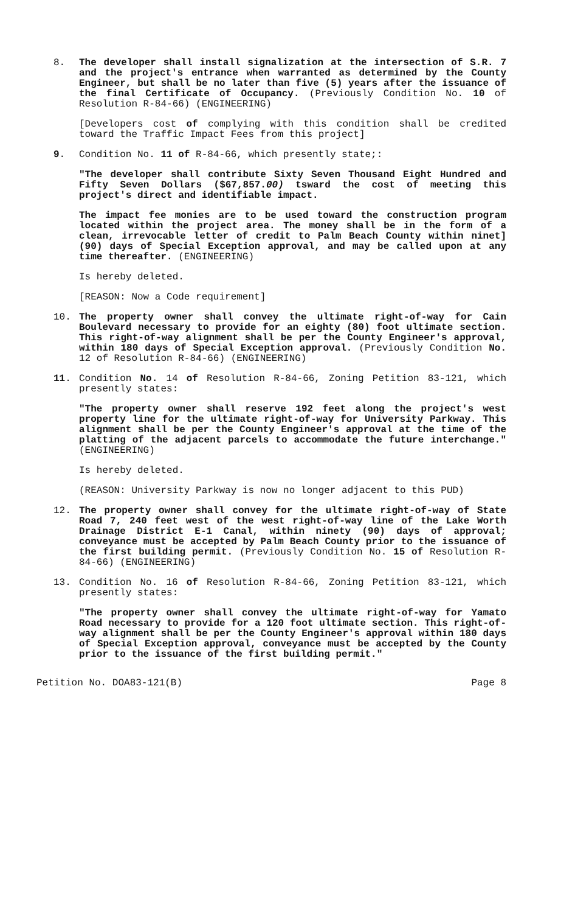8. The developer shall install signalization at the intersection of S.R. 7 and the project's entrance when warranted as determined by the County Engineer, but shall be no later than five (5) years after the issuance of the final Certificate of Occupancy. (Previously Condition No. 10 of Resolution R-84-66) (ENGINEERING)
[Developers cost of complying with this condition shall be credited toward the Traffic Impact Fees from this project]
9. Condition No. 11 of R-84-66, which presently state;:
"The developer shall contribute Sixty Seven Thousand Eight Hundred and Fifty Seven Dollars ($67,857.00) tsward the cost of meeting this project's direct and identifiable impact.
The impact fee monies are to be used toward the construction program located within the project area. The money shall be in the form of a clean, irrevocable letter of credit to Palm Beach County within ninet] (90) days of Special Exception approval, and may be called upon at any time thereafter. (ENGINEERING)
Is hereby deleted.
[REASON: Now a Code requirement]
10. The property owner shall convey the ultimate right-of-way for Cain Boulevard necessary to provide for an eighty (80) foot ultimate section. This right-of-way alignment shall be per the County Engineer's approval, within 180 days of Special Exception approval. (Previously Condition No. 12 of Resolution R-84-66) (ENGINEERING)
11. Condition No. 14 of Resolution R-84-66, Zoning Petition 83-121, which presently states:
"The property owner shall reserve 192 feet along the project's west property line for the ultimate right-of-way for University Parkway. This alignment shall be per the County Engineer's approval at the time of the platting of the adjacent parcels to accommodate the future interchange." (ENGINEERING)
Is hereby deleted.
(REASON: University Parkway is now no longer adjacent to this PUD)
12. The property owner shall convey for the ultimate right-of-way of State Road 7, 240 feet west of the west right-of-way line of the Lake Worth Drainage District E-1 Canal, within ninety (90) days of approval; conveyance must be accepted by Palm Beach County prior to the issuance of the first building permit. (Previously Condition No. 15 of Resolution R-84-66) (ENGINEERING)
13. Condition No. 16 of Resolution R-84-66, Zoning Petition 83-121, which presently states:
"The property owner shall convey the ultimate right-of-way for Yamato Road necessary to provide for a 120 foot ultimate section. This right-of-way alignment shall be per the County Engineer's approval within 180 days of Special Exception approval, conveyance must be accepted by the County prior to the issuance of the first building permit."
Petition No. DOA83-121(B) Page 8